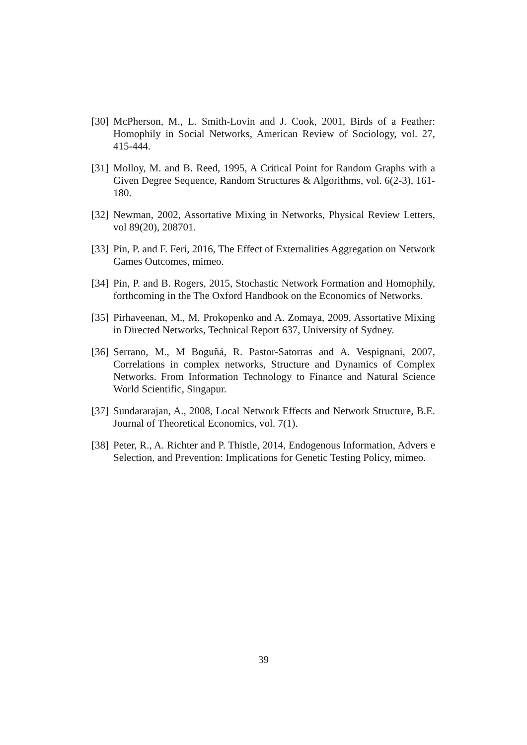[30]
McPherson, M., L. Smith-Lovin and J. Cook, 2001, Birds of a Feather: Homophily in Social Networks, American Review of Sociology, vol. 27, 415-444.
[31]
Molloy, M. and B. Reed, 1995, A Critical Point for Random Graphs with a Given Degree Sequence, Random Structures & Algorithms, vol. 6(2-3), 161-180.
[32]
Newman, 2002, Assortative Mixing in Networks, Physical Review Letters, vol 89(20), 208701.
[33]
Pin, P. and F. Feri, 2016, The Effect of Externalities Aggregation on Network Games Outcomes, mimeo.
[34]
Pin, P. and B. Rogers, 2015, Stochastic Network Formation and Homophily, forthcoming in the The Oxford Handbook on the Economics of Networks.
[35]
Pirhaveenan, M., M. Prokopenko and A. Zomaya, 2009, Assortative Mixing in Directed Networks, Technical Report 637, University of Sydney.
[36]
Serrano, M., M Boguñá, R. Pastor-Satorras and A. Vespignani, 2007, Correlations in complex networks, Structure and Dynamics of Complex Networks. From Information Technology to Finance and Natural Science World Scientific, Singapur.
[37]
Sundararajan, A., 2008, Local Network Effects and Network Structure, B.E. Journal of Theoretical Economics, vol. 7(1).
[38]
Peter, R., A. Richter and P. Thistle, 2014, Endogenous Information, Advers e Selection, and Prevention: Implications for Genetic Testing Policy, mimeo.
39